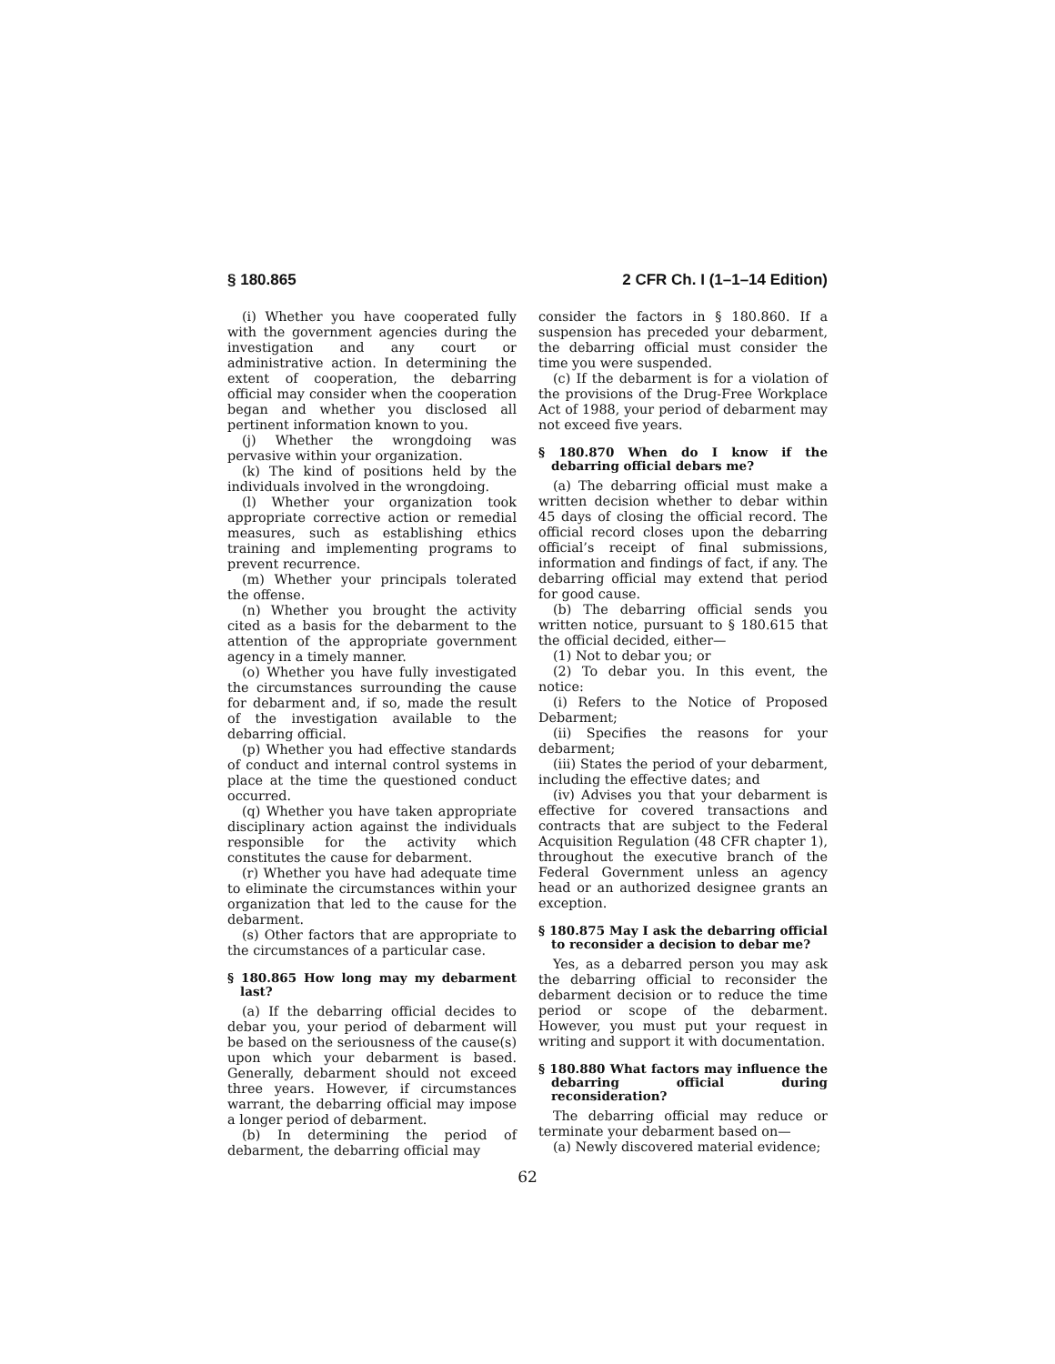§ 180.865 2 CFR Ch. I (1–1–14 Edition)
(i) Whether you have cooperated fully with the government agencies during the investigation and any court or administrative action. In determining the extent of cooperation, the debarring official may consider when the cooperation began and whether you disclosed all pertinent information known to you.
(j) Whether the wrongdoing was pervasive within your organization.
(k) The kind of positions held by the individuals involved in the wrongdoing.
(l) Whether your organization took appropriate corrective action or remedial measures, such as establishing ethics training and implementing programs to prevent recurrence.
(m) Whether your principals tolerated the offense.
(n) Whether you brought the activity cited as a basis for the debarment to the attention of the appropriate government agency in a timely manner.
(o) Whether you have fully investigated the circumstances surrounding the cause for debarment and, if so, made the result of the investigation available to the debarring official.
(p) Whether you had effective standards of conduct and internal control systems in place at the time the questioned conduct occurred.
(q) Whether you have taken appropriate disciplinary action against the individuals responsible for the activity which constitutes the cause for debarment.
(r) Whether you have had adequate time to eliminate the circumstances within your organization that led to the cause for the debarment.
(s) Other factors that are appropriate to the circumstances of a particular case.
§ 180.865 How long may my debarment last?
(a) If the debarring official decides to debar you, your period of debarment will be based on the seriousness of the cause(s) upon which your debarment is based. Generally, debarment should not exceed three years. However, if circumstances warrant, the debarring official may impose a longer period of debarment.
(b) In determining the period of debarment, the debarring official may
consider the factors in § 180.860. If a suspension has preceded your debarment, the debarring official must consider the time you were suspended.
(c) If the debarment is for a violation of the provisions of the Drug-Free Workplace Act of 1988, your period of debarment may not exceed five years.
§ 180.870 When do I know if the debarring official debars me?
(a) The debarring official must make a written decision whether to debar within 45 days of closing the official record. The official record closes upon the debarring official’s receipt of final submissions, information and findings of fact, if any. The debarring official may extend that period for good cause.
(b) The debarring official sends you written notice, pursuant to § 180.615 that the official decided, either—
(1) Not to debar you; or
(2) To debar you. In this event, the notice:
(i) Refers to the Notice of Proposed Debarment;
(ii) Specifies the reasons for your debarment;
(iii) States the period of your debarment, including the effective dates; and
(iv) Advises you that your debarment is effective for covered transactions and contracts that are subject to the Federal Acquisition Regulation (48 CFR chapter 1), throughout the executive branch of the Federal Government unless an agency head or an authorized designee grants an exception.
§ 180.875 May I ask the debarring official to reconsider a decision to debar me?
Yes, as a debarred person you may ask the debarring official to reconsider the debarment decision or to reduce the time period or scope of the debarment. However, you must put your request in writing and support it with documentation.
§ 180.880 What factors may influence the debarring official during reconsideration?
The debarring official may reduce or terminate your debarment based on—
(a) Newly discovered material evidence;
62